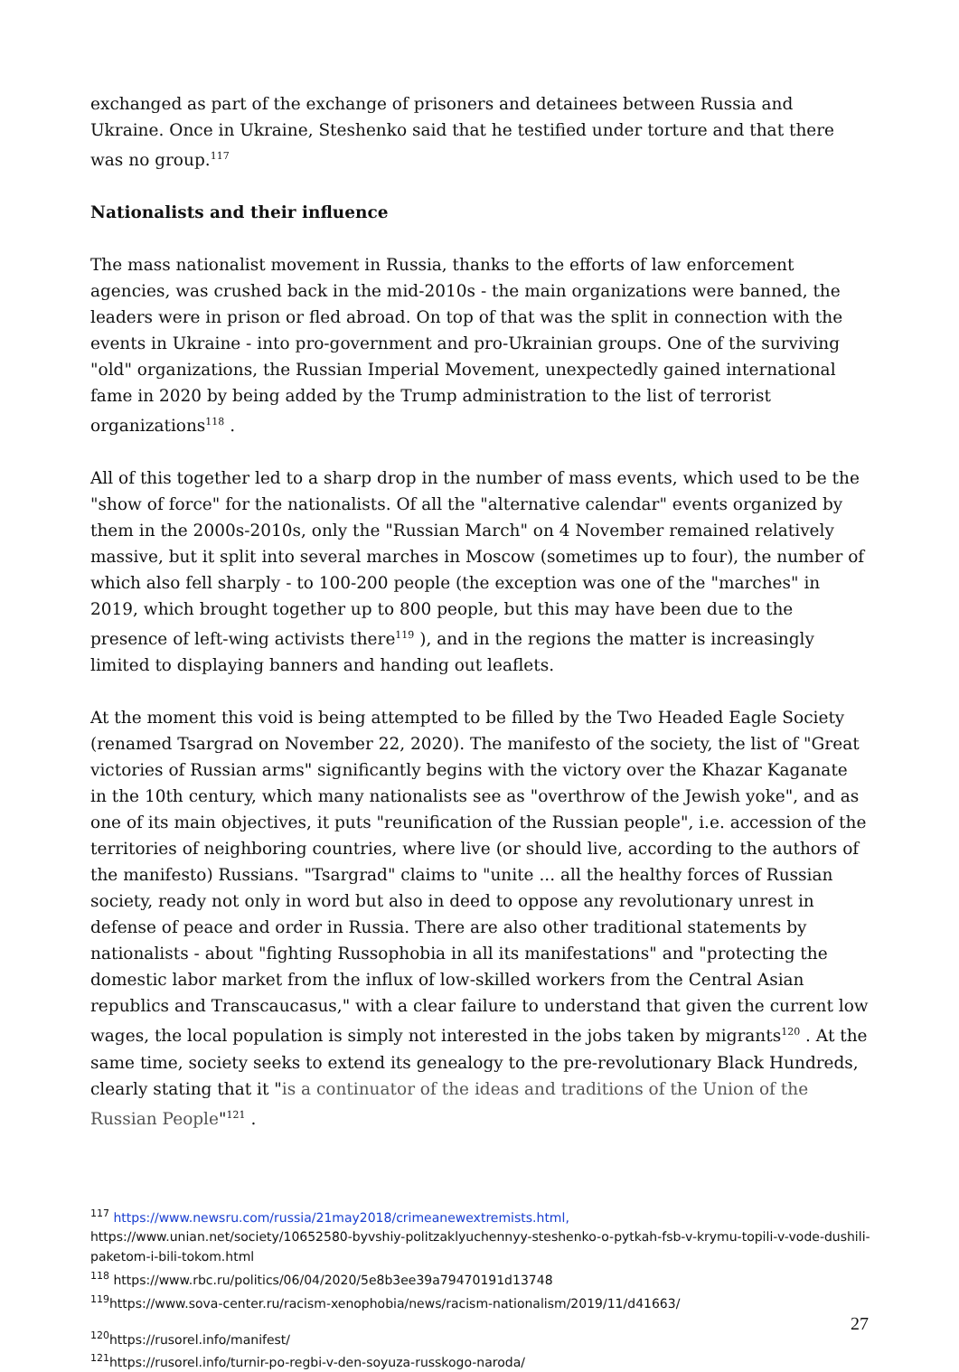exchanged as part of the exchange of prisoners and detainees between Russia and Ukraine. Once in Ukraine, Steshenko said that he testified under torture and that there was no group.<sup>117</sup>
Nationalists and their influence
The mass nationalist movement in Russia, thanks to the efforts of law enforcement agencies, was crushed back in the mid-2010s - the main organizations were banned, the leaders were in prison or fled abroad. On top of that was the split in connection with the events in Ukraine - into pro-government and pro-Ukrainian groups. One of the surviving "old" organizations, the Russian Imperial Movement, unexpectedly gained international fame in 2020 by being added by the Trump administration to the list of terrorist organizations<sup>118</sup> .
All of this together led to a sharp drop in the number of mass events, which used to be the "show of force" for the nationalists. Of all the "alternative calendar" events organized by them in the 2000s-2010s, only the "Russian March" on 4 November remained relatively massive, but it split into several marches in Moscow (sometimes up to four), the number of which also fell sharply - to 100-200 people (the exception was one of the "marches" in 2019, which brought together up to 800 people, but this may have been due to the presence of left-wing activists there<sup>119</sup> ), and in the regions the matter is increasingly limited to displaying banners and handing out leaflets.
At the moment this void is being attempted to be filled by the Two Headed Eagle Society (renamed Tsargrad on November 22, 2020). The manifesto of the society, the list of "Great victories of Russian arms" significantly begins with the victory over the Khazar Kaganate in the 10th century, which many nationalists see as "overthrow of the Jewish yoke", and as one of its main objectives, it puts "reunification of the Russian people", i.e. accession of the territories of neighboring countries, where live (or should live, according to the authors of the manifesto) Russians. "Tsargrad" claims to "unite ... all the healthy forces of Russian society, ready not only in word but also in deed to oppose any revolutionary unrest in defense of peace and order in Russia. There are also other traditional statements by nationalists - about "fighting Russophobia in all its manifestations" and "protecting the domestic labor market from the influx of low-skilled workers from the Central Asian republics and Transcaucasus," with a clear failure to understand that given the current low wages, the local population is simply not interested in the jobs taken by migrants<sup>120</sup> . At the same time, society seeks to extend its genealogy to the pre-revolutionary Black Hundreds, clearly stating that it "is a continuator of the ideas and traditions of the Union of the Russian People"<sup>121</sup> .
<sup>117</sup> https://www.newsru.com/russia/21may2018/crimeanewextremists.html,
https://www.unian.net/society/10652580-byvshiy-politzaklyuchennyy-steshenko-o-pytkah-fsb-v-krymu-topili-v-vode-dushili-paketom-i-bili-tokom.html
<sup>118</sup> https://www.rbc.ru/politics/06/04/2020/5e8b3ee39a79470191d13748
<sup>119</sup> https://www.sova-center.ru/racism-xenophobia/news/racism-nationalism/2019/11/d41663/
<sup>120</sup> https://rusorel.info/manifest/
<sup>121</sup> https://rusorel.info/turnir-po-regbi-v-den-soyuza-russkogo-naroda/
27